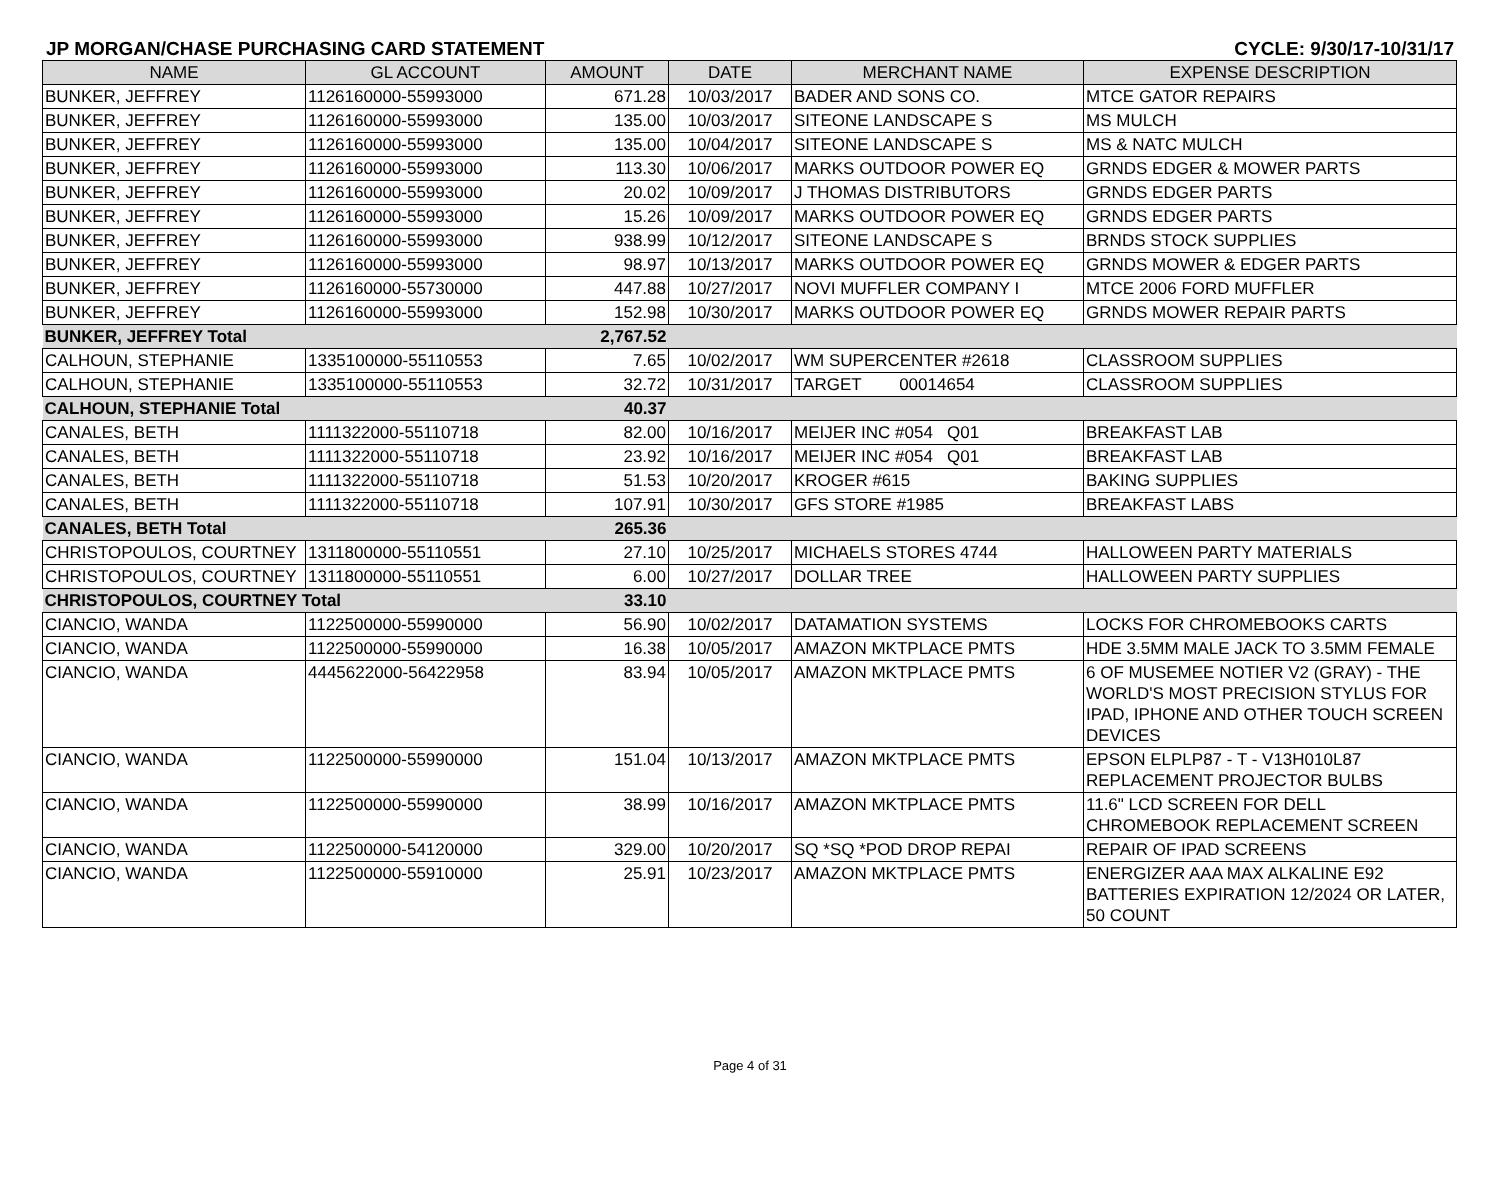JP MORGAN/CHASE PURCHASING CARD STATEMENT CYCLE: 9/30/17-10/31/17
| NAME | GL ACCOUNT | AMOUNT | DATE | MERCHANT NAME | EXPENSE DESCRIPTION |
| --- | --- | --- | --- | --- | --- |
| BUNKER, JEFFREY | 1126160000-55993000 | 671.28 | 10/03/2017 | BADER AND SONS CO. | MTCE GATOR REPAIRS |
| BUNKER, JEFFREY | 1126160000-55993000 | 135.00 | 10/03/2017 | SITEONE LANDSCAPE S | MS MULCH |
| BUNKER, JEFFREY | 1126160000-55993000 | 135.00 | 10/04/2017 | SITEONE LANDSCAPE S | MS & NATC MULCH |
| BUNKER, JEFFREY | 1126160000-55993000 | 113.30 | 10/06/2017 | MARKS OUTDOOR POWER EQ | GRNDS EDGER & MOWER PARTS |
| BUNKER, JEFFREY | 1126160000-55993000 | 20.02 | 10/09/2017 | J THOMAS DISTRIBUTORS | GRNDS EDGER PARTS |
| BUNKER, JEFFREY | 1126160000-55993000 | 15.26 | 10/09/2017 | MARKS OUTDOOR POWER EQ | GRNDS EDGER PARTS |
| BUNKER, JEFFREY | 1126160000-55993000 | 938.99 | 10/12/2017 | SITEONE LANDSCAPE S | BRNDS STOCK SUPPLIES |
| BUNKER, JEFFREY | 1126160000-55993000 | 98.97 | 10/13/2017 | MARKS OUTDOOR POWER EQ | GRNDS MOWER & EDGER PARTS |
| BUNKER, JEFFREY | 1126160000-55730000 | 447.88 | 10/27/2017 | NOVI MUFFLER COMPANY I | MTCE 2006 FORD MUFFLER |
| BUNKER, JEFFREY | 1126160000-55993000 | 152.98 | 10/30/2017 | MARKS OUTDOOR POWER EQ | GRNDS MOWER REPAIR PARTS |
| BUNKER, JEFFREY Total | | 2,767.52 | | | |
| CALHOUN, STEPHANIE | 1335100000-55110553 | 7.65 | 10/02/2017 | WM SUPERCENTER #2618 | CLASSROOM SUPPLIES |
| CALHOUN, STEPHANIE | 1335100000-55110553 | 32.72 | 10/31/2017 | TARGET 00014654 | CLASSROOM SUPPLIES |
| CALHOUN, STEPHANIE Total | | 40.37 | | | |
| CANALES, BETH | 1111322000-55110718 | 82.00 | 10/16/2017 | MEIJER INC #054 Q01 | BREAKFAST LAB |
| CANALES, BETH | 1111322000-55110718 | 23.92 | 10/16/2017 | MEIJER INC #054 Q01 | BREAKFAST LAB |
| CANALES, BETH | 1111322000-55110718 | 51.53 | 10/20/2017 | KROGER #615 | BAKING SUPPLIES |
| CANALES, BETH | 1111322000-55110718 | 107.91 | 10/30/2017 | GFS STORE #1985 | BREAKFAST LABS |
| CANALES, BETH Total | | 265.36 | | | |
| CHRISTOPOULOS, COURTNEY | 1311800000-55110551 | 27.10 | 10/25/2017 | MICHAELS STORES 4744 | HALLOWEEN PARTY MATERIALS |
| CHRISTOPOULOS, COURTNEY | 1311800000-55110551 | 6.00 | 10/27/2017 | DOLLAR TREE | HALLOWEEN PARTY SUPPLIES |
| CHRISTOPOULOS, COURTNEY Total | | 33.10 | | | |
| CIANCIO, WANDA | 1122500000-55990000 | 56.90 | 10/02/2017 | DATAMATION SYSTEMS | LOCKS FOR CHROMEBOOKS CARTS |
| CIANCIO, WANDA | 1122500000-55990000 | 16.38 | 10/05/2017 | AMAZON MKTPLACE PMTS | HDE 3.5MM MALE JACK TO 3.5MM FEMALE |
| CIANCIO, WANDA | 4445622000-56422958 | 83.94 | 10/05/2017 | AMAZON MKTPLACE PMTS | 6 OF MUSEMEE NOTIER V2 (GRAY) - THE WORLD'S MOST PRECISION STYLUS FOR IPAD, IPHONE AND OTHER TOUCH SCREEN DEVICES |
| CIANCIO, WANDA | 1122500000-55990000 | 151.04 | 10/13/2017 | AMAZON MKTPLACE PMTS | EPSON ELPLP87 - T - V13H010L87 REPLACEMENT PROJECTOR BULBS |
| CIANCIO, WANDA | 1122500000-55990000 | 38.99 | 10/16/2017 | AMAZON MKTPLACE PMTS | 11.6" LCD SCREEN FOR DELL CHROMEBOOK REPLACEMENT SCREEN |
| CIANCIO, WANDA | 1122500000-54120000 | 329.00 | 10/20/2017 | SQ *SQ *POD DROP REPAI | REPAIR OF IPAD SCREENS |
| CIANCIO, WANDA | 1122500000-55910000 | 25.91 | 10/23/2017 | AMAZON MKTPLACE PMTS | ENERGIZER AAA MAX ALKALINE E92 BATTERIES EXPIRATION 12/2024 OR LATER, 50 COUNT |
Page 4 of 31